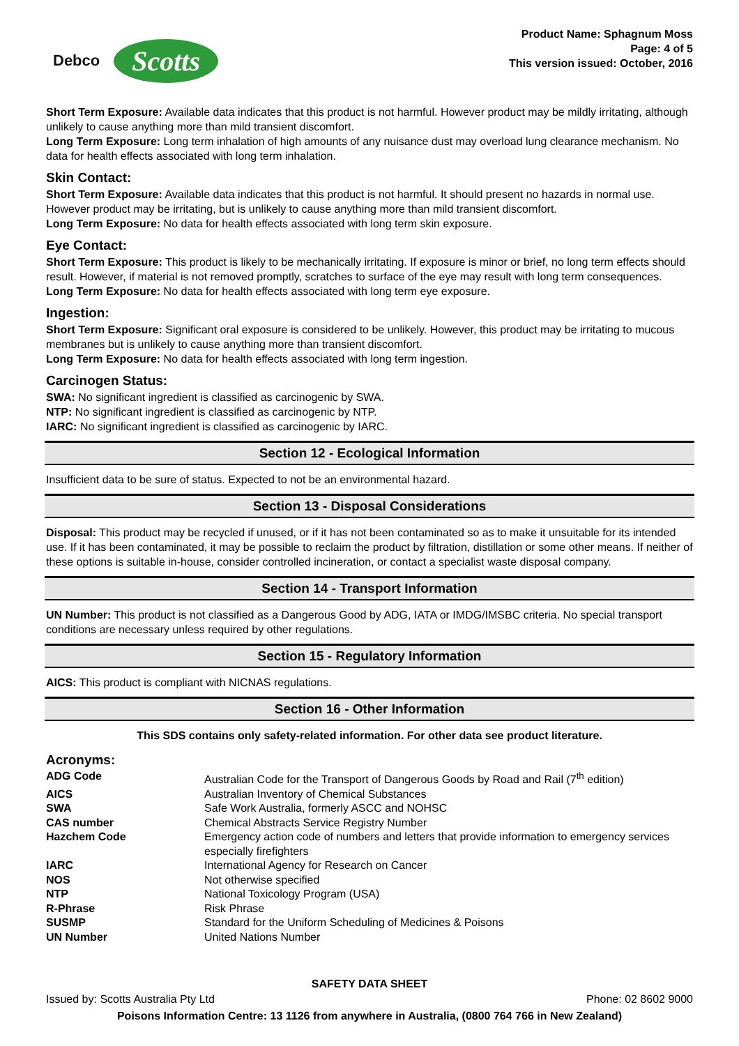Debco Scotts
Product Name: Sphagnum Moss
Page: 4 of 5
This version issued: October, 2016
Short Term Exposure: Available data indicates that this product is not harmful. However product may be mildly irritating, although unlikely to cause anything more than mild transient discomfort.
Long Term Exposure: Long term inhalation of high amounts of any nuisance dust may overload lung clearance mechanism. No data for health effects associated with long term inhalation.
Skin Contact:
Short Term Exposure: Available data indicates that this product is not harmful. It should present no hazards in normal use. However product may be irritating, but is unlikely to cause anything more than mild transient discomfort.
Long Term Exposure: No data for health effects associated with long term skin exposure.
Eye Contact:
Short Term Exposure: This product is likely to be mechanically irritating. If exposure is minor or brief, no long term effects should result. However, if material is not removed promptly, scratches to surface of the eye may result with long term consequences.
Long Term Exposure: No data for health effects associated with long term eye exposure.
Ingestion:
Short Term Exposure: Significant oral exposure is considered to be unlikely. However, this product may be irritating to mucous membranes but is unlikely to cause anything more than transient discomfort.
Long Term Exposure: No data for health effects associated with long term ingestion.
Carcinogen Status:
SWA: No significant ingredient is classified as carcinogenic by SWA.
NTP: No significant ingredient is classified as carcinogenic by NTP.
IARC: No significant ingredient is classified as carcinogenic by IARC.
Section 12 - Ecological Information
Insufficient data to be sure of status. Expected to not be an environmental hazard.
Section 13 - Disposal Considerations
Disposal: This product may be recycled if unused, or if it has not been contaminated so as to make it unsuitable for its intended use. If it has been contaminated, it may be possible to reclaim the product by filtration, distillation or some other means. If neither of these options is suitable in-house, consider controlled incineration, or contact a specialist waste disposal company.
Section 14 - Transport Information
UN Number: This product is not classified as a Dangerous Good by ADG, IATA or IMDG/IMSBC criteria. No special transport conditions are necessary unless required by other regulations.
Section 15 - Regulatory Information
AICS: This product is compliant with NICNAS regulations.
Section 16 - Other Information
This SDS contains only safety-related information. For other data see product literature.
Acronyms:
| ADG Code | Australian Code for the Transport of Dangerous Goods by Road and Rail (7<sup>th</sup> edition) |
| AICS | Australian Inventory of Chemical Substances |
| SWA | Safe Work Australia, formerly ASCC and NOHSC |
| CAS number | Chemical Abstracts Service Registry Number |
| Hazchem Code | Emergency action code of numbers and letters that provide information to emergency services especially firefighters |
| IARC | International Agency for Research on Cancer |
| NOS | Not otherwise specified |
| NTP | National Toxicology Program (USA) |
| R-Phrase | Risk Phrase |
| SUSMP | Standard for the Uniform Scheduling of Medicines & Poisons |
| UN Number | United Nations Number |
SAFETY DATA SHEET
Issued by: Scotts Australia Pty Ltd Phone: 02 8602 9000
Poisons Information Centre: 13 1126 from anywhere in Australia, (0800 764 766 in New Zealand)